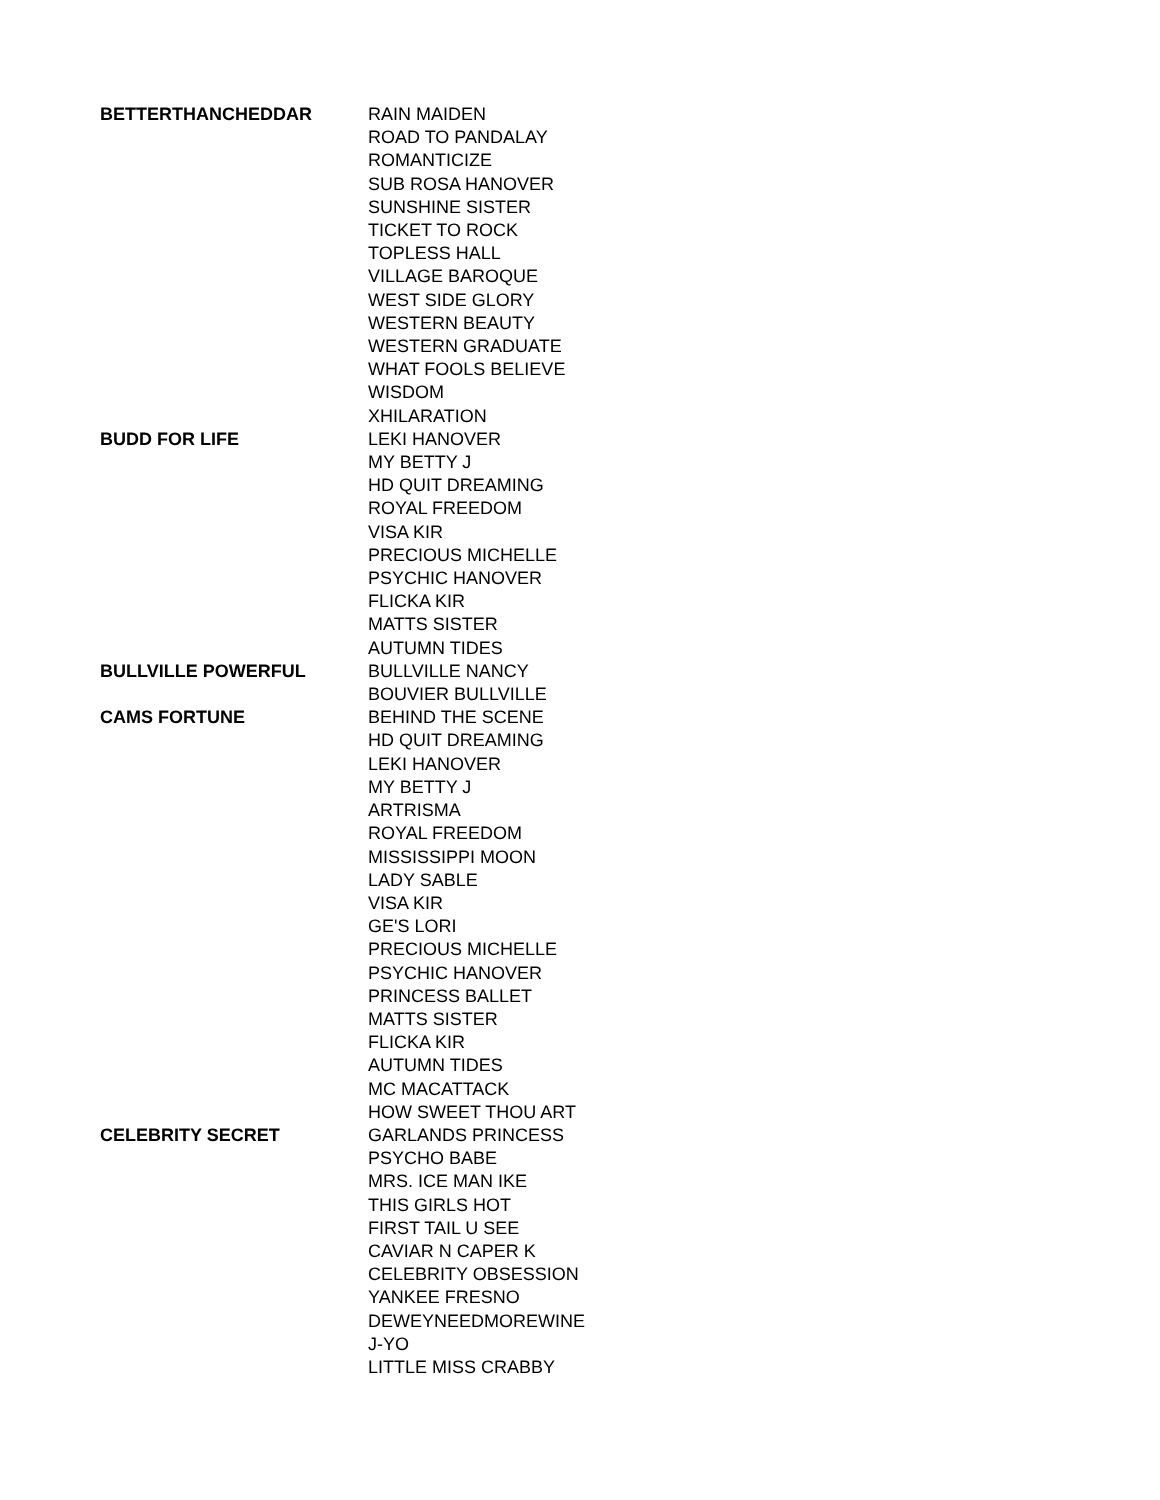| BETTERTHANCHEDDAR | RAIN MAIDEN |
| | ROAD TO PANDALAY |
| | ROMANTICIZE |
| | SUB ROSA HANOVER |
| | SUNSHINE SISTER |
| | TICKET TO ROCK |
| | TOPLESS HALL |
| | VILLAGE BAROQUE |
| | WEST SIDE GLORY |
| | WESTERN BEAUTY |
| | WESTERN GRADUATE |
| | WHAT FOOLS BELIEVE |
| | WISDOM |
| | XHILARATION |
| BUDD FOR LIFE | LEKI HANOVER |
| | MY BETTY J |
| | HD QUIT DREAMING |
| | ROYAL FREEDOM |
| | VISA KIR |
| | PRECIOUS MICHELLE |
| | PSYCHIC HANOVER |
| | FLICKA KIR |
| | MATTS SISTER |
| | AUTUMN TIDES |
| BULLVILLE POWERFUL | BULLVILLE NANCY |
| | BOUVIER BULLVILLE |
| CAMS FORTUNE | BEHIND THE SCENE |
| | HD QUIT DREAMING |
| | LEKI HANOVER |
| | MY BETTY J |
| | ARTRISMA |
| | ROYAL FREEDOM |
| | MISSISSIPPI MOON |
| | LADY SABLE |
| | VISA KIR |
| | GE'S LORI |
| | PRECIOUS MICHELLE |
| | PSYCHIC HANOVER |
| | PRINCESS BALLET |
| | MATTS SISTER |
| | FLICKA KIR |
| | AUTUMN TIDES |
| | MC MACATTACK |
| | HOW SWEET THOU ART |
| CELEBRITY SECRET | GARLANDS PRINCESS |
| | PSYCHO BABE |
| | MRS. ICE MAN IKE |
| | THIS GIRLS HOT |
| | FIRST TAIL U SEE |
| | CAVIAR N CAPER K |
| | CELEBRITY OBSESSION |
| | YANKEE FRESNO |
| | DEWEYNEEDMOREWINE |
| | J-YO |
| | LITTLE MISS CRABBY |